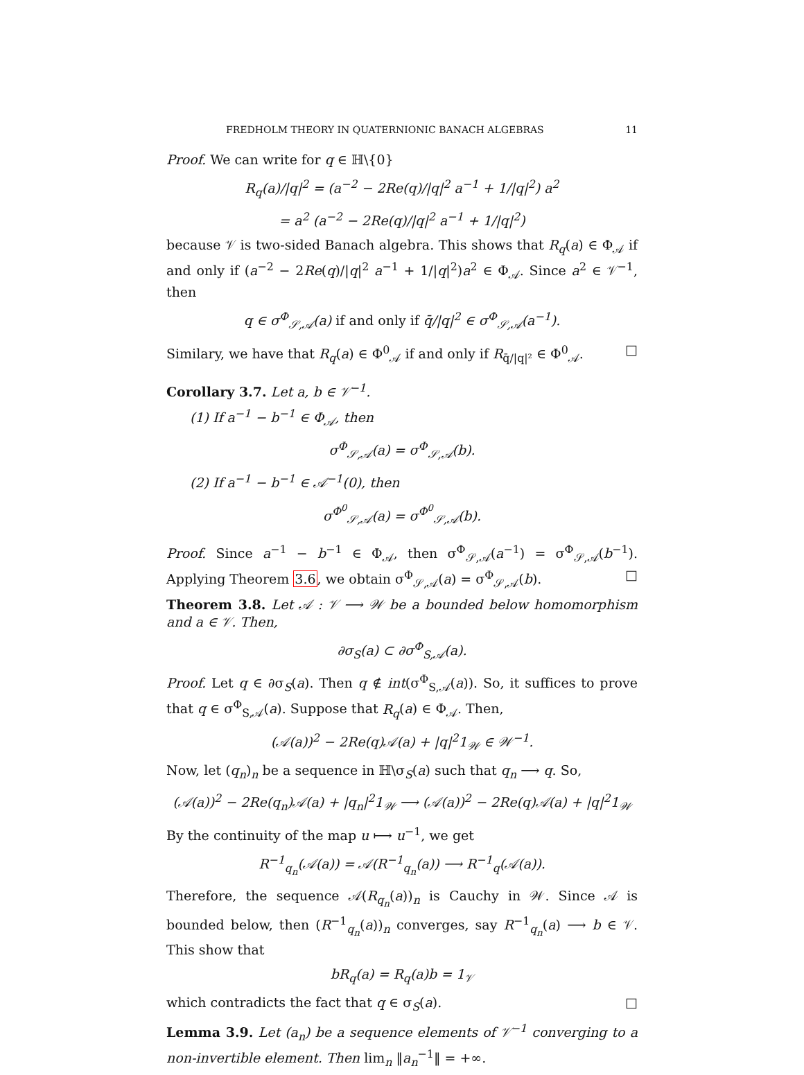FREDHOLM THEORY IN QUATERNIONIC BANACH ALGEBRAS 11
Proof. We can write for q ∈ ℍ\{0}
R<sub>q</sub>(a)/|q|<sup>2</sup> = (a<sup>−2</sup> − 2Re(q)/|q|<sup>2</sup> a<sup>−1</sup> + 1/|q|<sup>2</sup>) a<sup>2</sup>
= a<sup>2</sup> (a<sup>−2</sup> − 2Re(q)/|q|<sup>2</sup> a<sup>−1</sup> + 1/|q|<sup>2</sup>)
because 𝒱 is two-sided Banach algebra. This shows that R<sub>q</sub>(a) ∈ Φ<sub>𝒜</sub> if and only if (a<sup>−2</sup> − 2Re(q)/|q|<sup>2</sup> a<sup>−1</sup> + 1/|q|<sup>2</sup>)a<sup>2</sup> ∈ Φ<sub>𝒜</sub>. Since a<sup>2</sup> ∈ 𝒱<sup>−1</sup>, then
q ∈ σ<sup>Φ</sup><sub>𝒮,𝒜</sub>(a) if and only if q̄/|q|<sup>2</sup> ∈ σ<sup>Φ</sup><sub>𝒮,𝒜</sub>(a<sup>−1</sup>).
Similary, we have that R<sub>q</sub>(a) ∈ Φ<sup>0</sup><sub>𝒜</sub> if and only if R<sub>q̄/|q|²</sub> ∈ Φ<sup>0</sup><sub>𝒜</sub>. □
Corollary 3.7. Let a, b ∈ 𝒱<sup>−1</sup>.
(1) If a<sup>−1</sup> − b<sup>−1</sup> ∈ Φ<sub>𝒜</sub>, then
σ<sup>Φ</sup><sub>𝒮,𝒜</sub>(a) = σ<sup>Φ</sup><sub>𝒮,𝒜</sub>(b).
(2) If a<sup>−1</sup> − b<sup>−1</sup> ∈ 𝒜<sup>−1</sup>(0), then
σ<sup>Φ<sup>0</sup></sup><sub>𝒮,𝒜</sub>(a) = σ<sup>Φ<sup>0</sup></sup><sub>𝒮,𝒜</sub>(b).
Proof. Since a<sup>−1</sup> − b<sup>−1</sup> ∈ Φ<sub>𝒜</sub>, then σ<sup>Φ</sup><sub>𝒮,𝒜</sub>(a<sup>−1</sup>) = σ<sup>Φ</sup><sub>𝒮,𝒜</sub>(b<sup>−1</sup>). Applying Theorem 3.6, we obtain σ<sup>Φ</sup><sub>𝒮,𝒜</sub>(a) = σ<sup>Φ</sup><sub>𝒮,𝒜</sub>(b). □
Theorem 3.8. Let 𝒜 : 𝒱 ⟶ 𝒲 be a bounded below homomorphism and a ∈ 𝒱. Then,
∂σ<sub>S</sub>(a) ⊂ ∂σ<sup>Φ</sup><sub>S,𝒜</sub>(a).
Proof. Let q ∈ ∂σ<sub>S</sub>(a). Then q ∉ int(σ<sup>Φ</sup><sub>S,𝒜</sub>(a)). So, it suffices to prove that q ∈ σ<sup>Φ</sup><sub>S,𝒜</sub>(a). Suppose that R<sub>q</sub>(a) ∈ Φ<sub>𝒜</sub>. Then,
(𝒜(a))<sup>2</sup> − 2Re(q)𝒜(a) + |q|<sup>2</sup>1<sub>𝒲</sub> ∈ 𝒲<sup>−1</sup>.
Now, let (q<sub>n</sub>)<sub>n</sub> be a sequence in ℍ\σ<sub>S</sub>(a) such that q<sub>n</sub> ⟶ q. So,
(𝒜(a))<sup>2</sup> − 2Re(q<sub>n</sub>)𝒜(a) + |q<sub>n</sub>|<sup>2</sup>1<sub>𝒲</sub> ⟶ (𝒜(a))<sup>2</sup> − 2Re(q)𝒜(a) + |q|<sup>2</sup>1<sub>𝒲</sub>
By the continuity of the map u ⟼ u<sup>−1</sup>, we get
R<sup>−1</sup><sub>q<sub>n</sub></sub>(𝒜(a)) = 𝒜(R<sup>−1</sup><sub>q<sub>n</sub></sub>(a)) ⟶ R<sup>−1</sup><sub>q</sub>(𝒜(a)).
Therefore, the sequence 𝒜(R<sub>q<sub>n</sub></sub>(a))<sub>n</sub> is Cauchy in 𝒲. Since 𝒜 is bounded below, then (R<sup>−1</sup><sub>q<sub>n</sub></sub>(a))<sub>n</sub> converges, say R<sup>−1</sup><sub>q<sub>n</sub></sub>(a) ⟶ b ∈ 𝒱. This show that
bR<sub>q</sub>(a) = R<sub>q</sub>(a)b = 1<sub>𝒱</sub>
which contradicts the fact that q ∈ σ<sub>S</sub>(a). □
Lemma 3.9. Let (a<sub>n</sub>) be a sequence elements of 𝒱<sup>−1</sup> converging to a non-invertible element. Then lim<sub>n</sub> ‖a<sub>n</sub><sup>−1</sup>‖ = +∞.